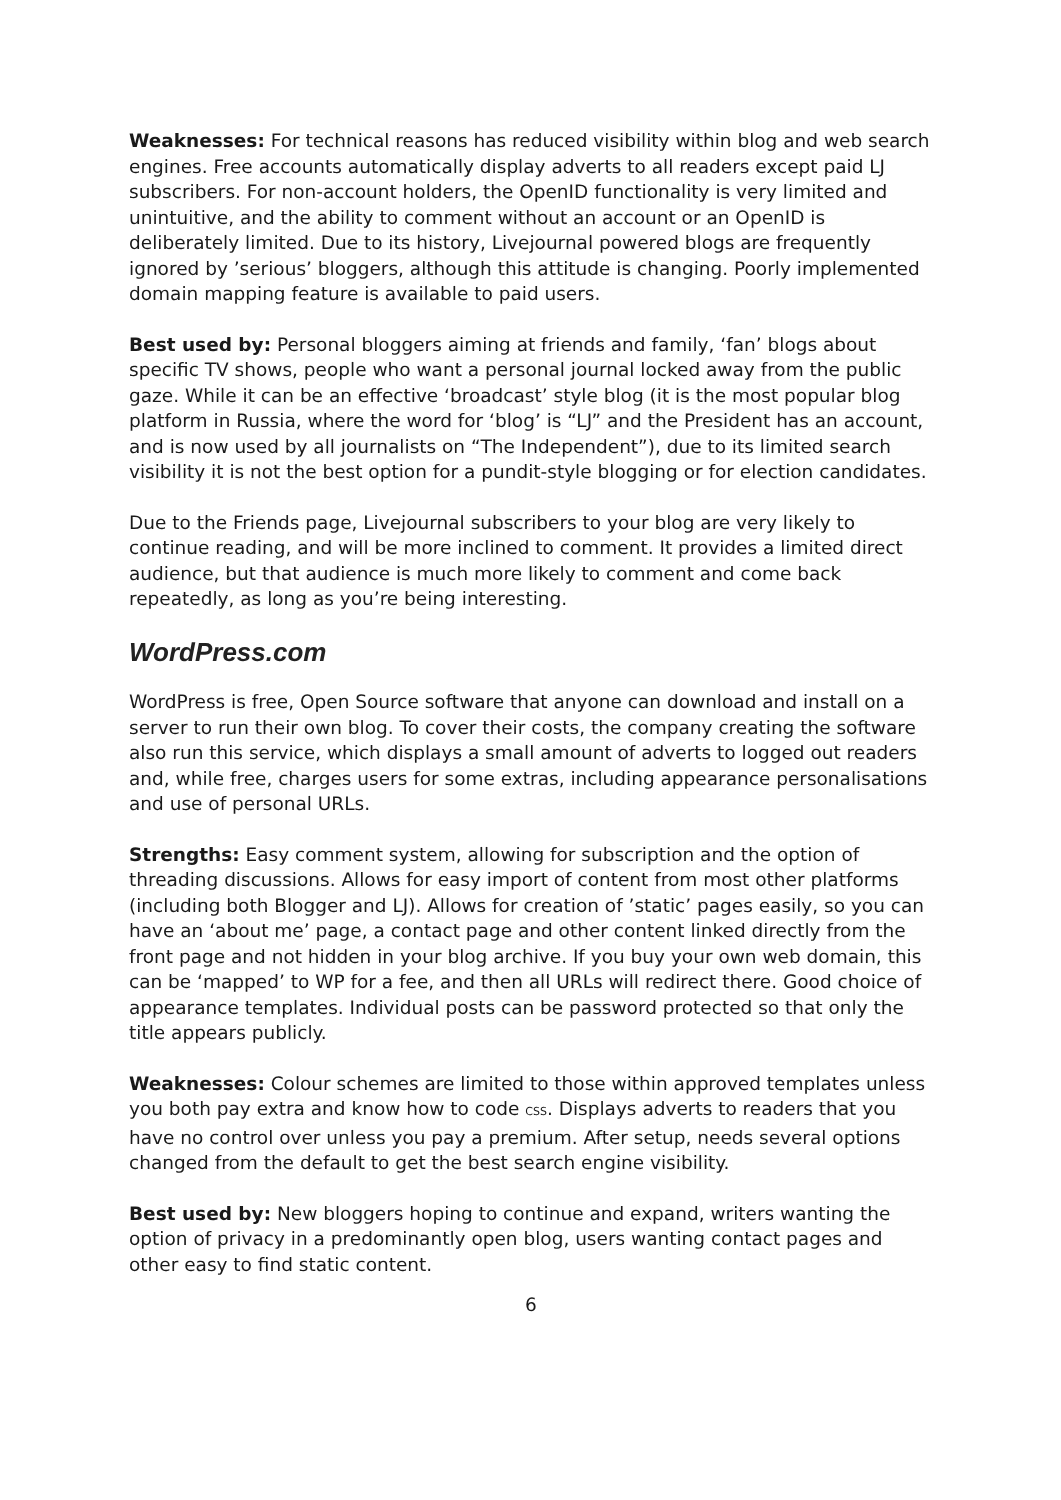Weaknesses: For technical reasons has reduced visibility within blog and web search engines. Free accounts automatically display adverts to all readers except paid LJ subscribers. For non-account holders, the OpenID functionality is very limited and unintuitive, and the ability to comment without an account or an OpenID is deliberately limited. Due to its history, Livejournal powered blogs are frequently ignored by ’serious’ bloggers, although this attitude is changing. Poorly implemented domain mapping feature is available to paid users.
Best used by: Personal bloggers aiming at friends and family, ‘fan’ blogs about specific TV shows, people who want a personal journal locked away from the public gaze. While it can be an effective ‘broadcast’ style blog (it is the most popular blog platform in Russia, where the word for ‘blog’ is “LJ” and the President has an account, and is now used by all journalists on “The Independent”), due to its limited search visibility it is not the best option for a pundit-style blogging or for election candidates.
Due to the Friends page, Livejournal subscribers to your blog are very likely to continue reading, and will be more inclined to comment. It provides a limited direct audience, but that audience is much more likely to comment and come back repeatedly, as long as you’re being interesting.
WordPress.com
WordPress is free, Open Source software that anyone can download and install on a server to run their own blog. To cover their costs, the company creating the software also run this service, which displays a small amount of adverts to logged out readers and, while free, charges users for some extras, including appearance personalisations and use of personal URLs.
Strengths: Easy comment system, allowing for subscription and the option of threading discussions. Allows for easy import of content from most other platforms (including both Blogger and LJ). Allows for creation of ’static’ pages easily, so you can have an ‘about me’ page, a contact page and other content linked directly from the front page and not hidden in your blog archive. If you buy your own web domain, this can be ‘mapped’ to WP for a fee, and then all URLs will redirect there. Good choice of appearance templates. Individual posts can be password protected so that only the title appears publicly.
Weaknesses: Colour schemes are limited to those within approved templates unless you both pay extra and know how to code CSS. Displays adverts to readers that you have no control over unless you pay a premium. After setup, needs several options changed from the default to get the best search engine visibility.
Best used by: New bloggers hoping to continue and expand, writers wanting the option of privacy in a predominantly open blog, users wanting contact pages and other easy to find static content.
6